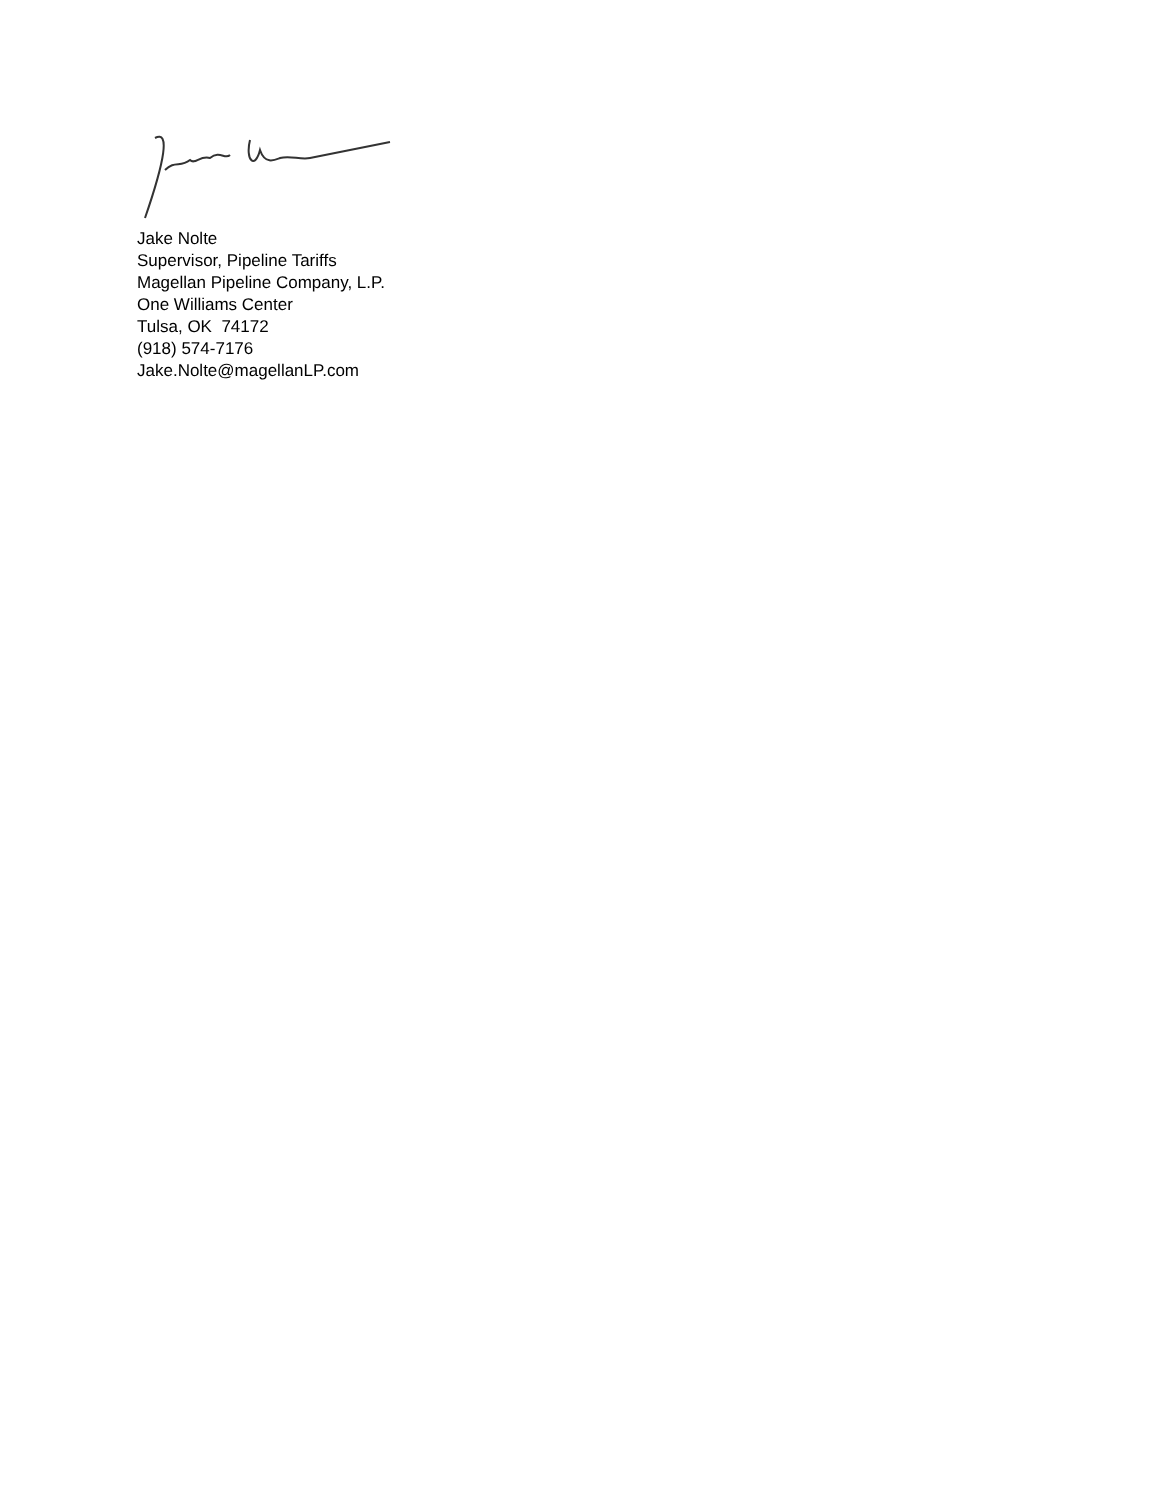Jake Nolte
Supervisor, Pipeline Tariffs
Magellan Pipeline Company, L.P.
One Williams Center
Tulsa, OK 74172
(918) 574-7176
Jake.Nolte@magellanLP.com